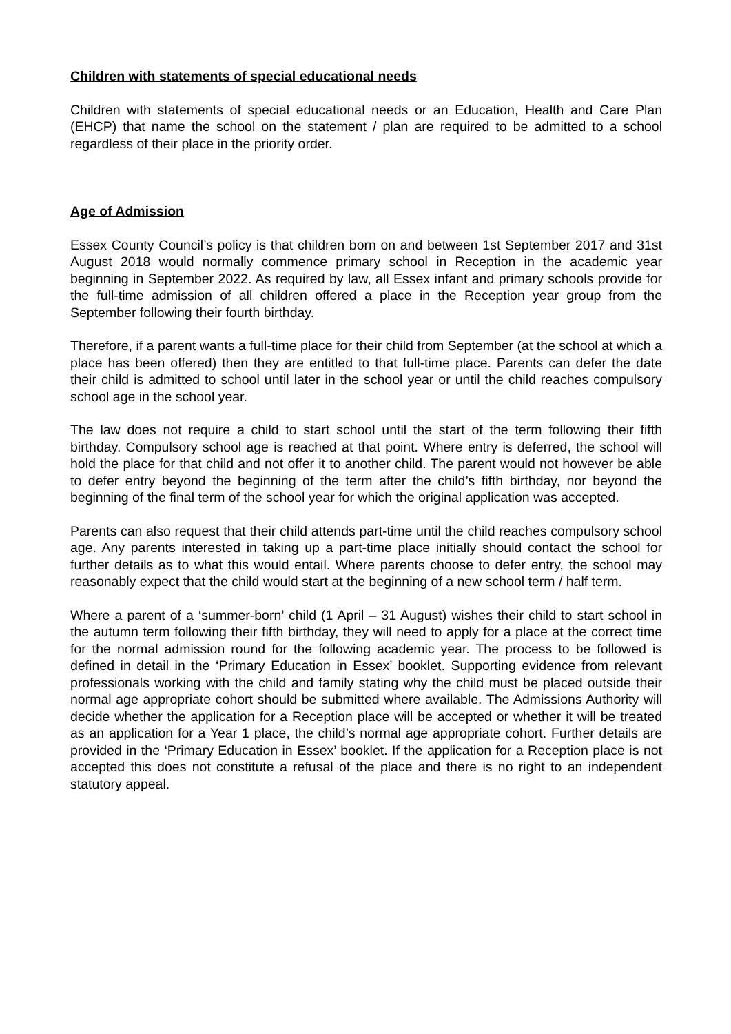Children with statements of special educational needs
Children with statements of special educational needs or an Education, Health and Care Plan (EHCP) that name the school on the statement / plan are required to be admitted to a school regardless of their place in the priority order.
Age of Admission
Essex County Council’s policy is that children born on and between 1st September 2017 and 31st August 2018 would normally commence primary school in Reception in the academic year beginning in September 2022. As required by law, all Essex infant and primary schools provide for the full-time admission of all children offered a place in the Reception year group from the September following their fourth birthday.
Therefore, if a parent wants a full-time place for their child from September (at the school at which a place has been offered) then they are entitled to that full-time place. Parents can defer the date their child is admitted to school until later in the school year or until the child reaches compulsory school age in the school year.
The law does not require a child to start school until the start of the term following their fifth birthday. Compulsory school age is reached at that point. Where entry is deferred, the school will hold the place for that child and not offer it to another child. The parent would not however be able to defer entry beyond the beginning of the term after the child’s fifth birthday, nor beyond the beginning of the final term of the school year for which the original application was accepted.
Parents can also request that their child attends part-time until the child reaches compulsory school age. Any parents interested in taking up a part-time place initially should contact the school for further details as to what this would entail. Where parents choose to defer entry, the school may reasonably expect that the child would start at the beginning of a new school term / half term.
Where a parent of a ‘summer-born’ child (1 April – 31 August) wishes their child to start school in the autumn term following their fifth birthday, they will need to apply for a place at the correct time for the normal admission round for the following academic year. The process to be followed is defined in detail in the ‘Primary Education in Essex’ booklet. Supporting evidence from relevant professionals working with the child and family stating why the child must be placed outside their normal age appropriate cohort should be submitted where available. The Admissions Authority will decide whether the application for a Reception place will be accepted or whether it will be treated as an application for a Year 1 place, the child’s normal age appropriate cohort. Further details are provided in the ‘Primary Education in Essex’ booklet. If the application for a Reception place is not accepted this does not constitute a refusal of the place and there is no right to an independent statutory appeal.